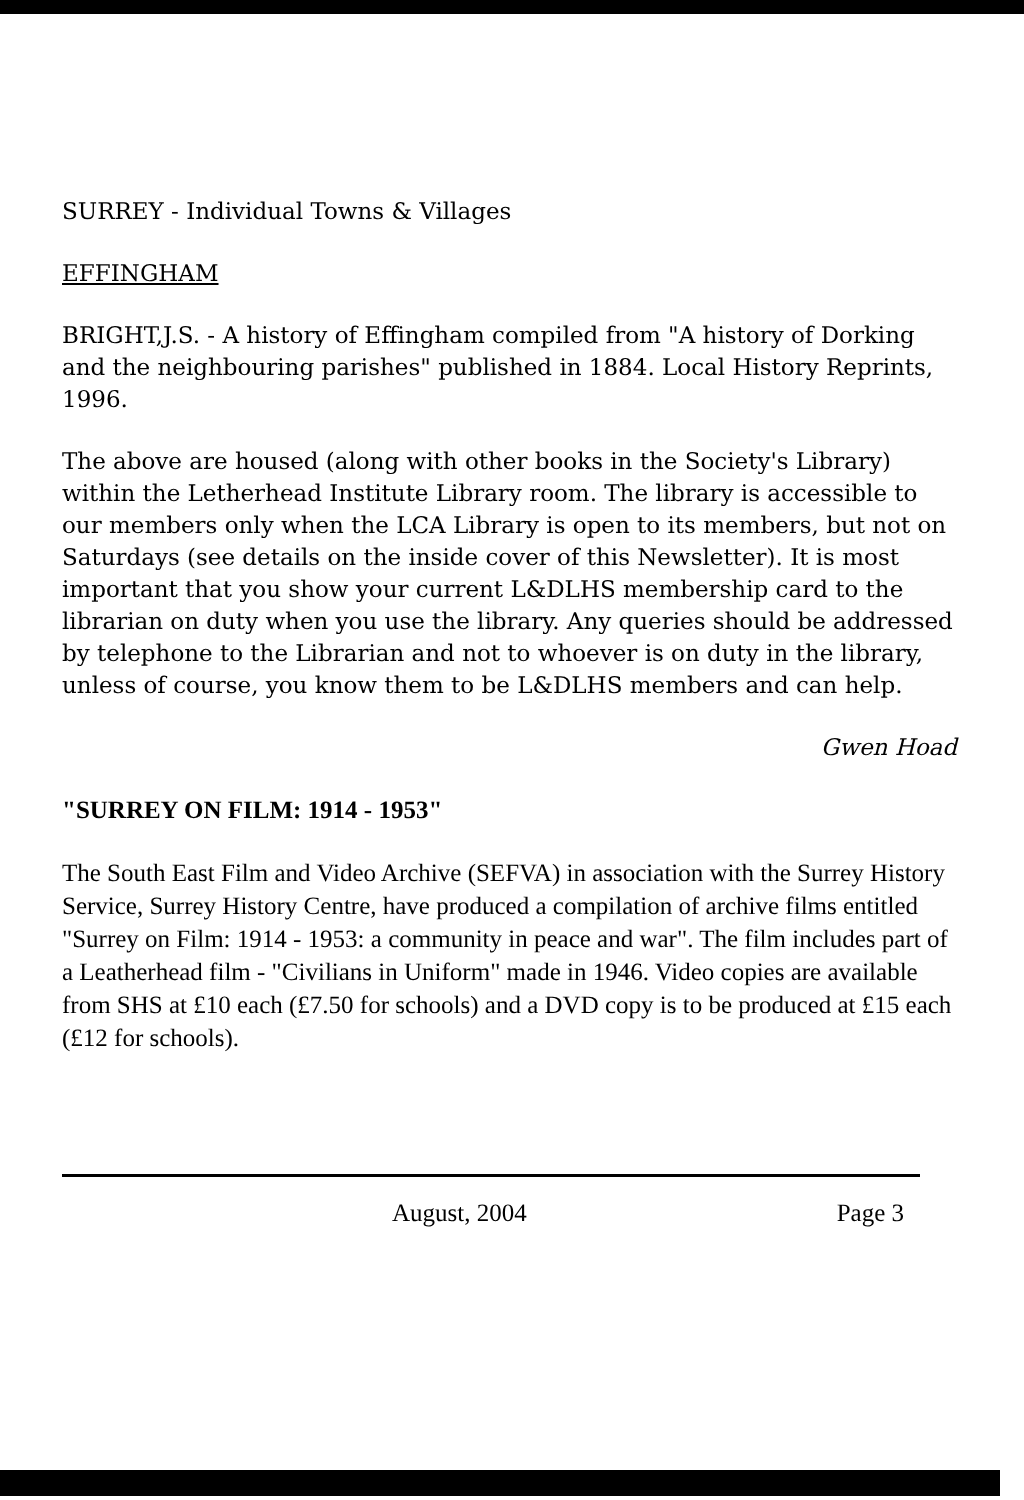SURREY - Individual Towns & Villages
EFFINGHAM
BRIGHT,J.S. - A history of Effingham compiled from "A history of Dorking and the neighbouring parishes" published in 1884. Local History Reprints, 1996.
The above are housed (along with other books in the Society's Library) within the Letherhead Institute Library room. The library is accessible to our members only when the LCA Library is open to its members, but not on Saturdays (see details on the inside cover of this Newsletter). It is most important that you show your current L&DLHS membership card to the librarian on duty when you use the library. Any queries should be addressed by telephone to the Librarian and not to whoever is on duty in the library, unless of course, you know them to be L&DLHS members and can help.
Gwen Hoad
"SURREY ON FILM: 1914 - 1953"
The South East Film and Video Archive (SEFVA) in association with the Surrey History Service, Surrey History Centre, have produced a compilation of archive films entitled "Surrey on Film: 1914 - 1953: a community in peace and war". The film includes part of a Leatherhead film - "Civilians in Uniform" made in 1946. Video copies are available from SHS at £10 each (£7.50 for schools) and a DVD copy is to be produced at £15 each (£12 for schools).
August, 2004 Page 3